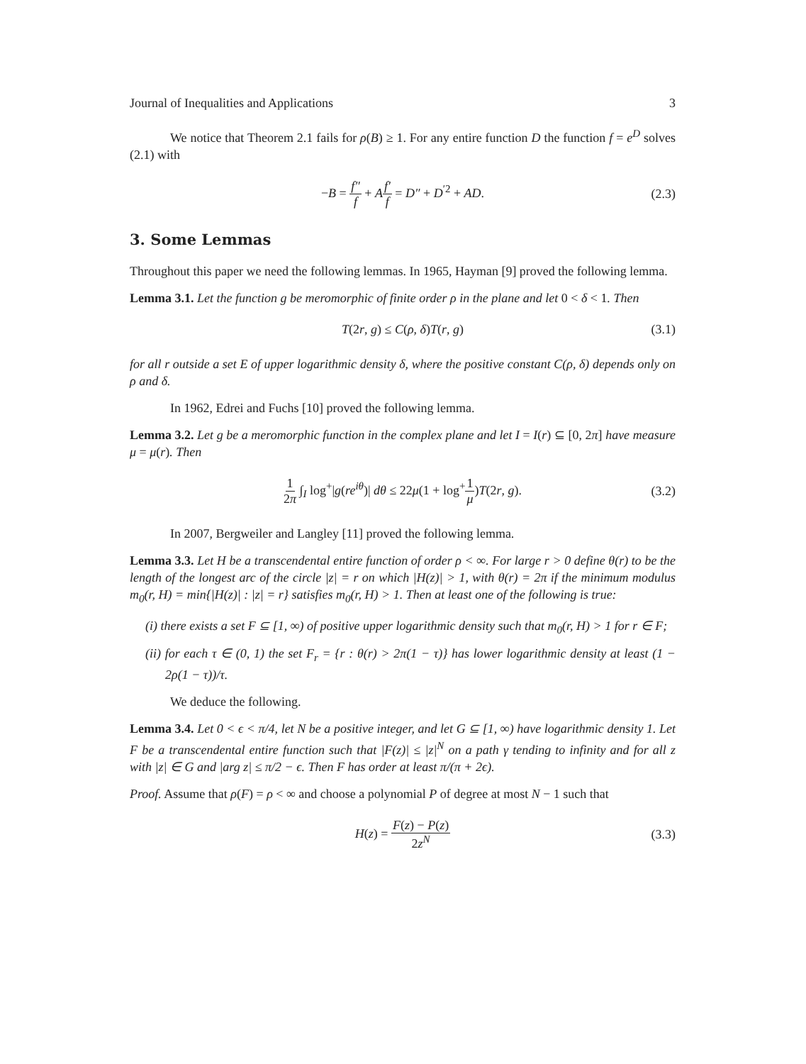Journal of Inequalities and Applications 3
We notice that Theorem 2.1 fails for ρ(B) ≥ 1. For any entire function D the function f = e<sup>D</sup> solves (2.1) with
−B = f″ f + Af′ f = D″ + D<sup>′2</sup> + AD. (2.3)
3. Some Lemmas
Throughout this paper we need the following lemmas. In 1965, Hayman [9] proved the following lemma.
Lemma 3.1. Let the function g be meromorphic of finite order ρ in the plane and let 0 < δ < 1. Then
T(2r, g) ≤ C(ρ, δ)T(r, g) (3.1)
for all r outside a set E of upper logarithmic density δ, where the positive constant C(ρ, δ) depends only on ρ and δ.
In 1962, Edrei and Fuchs [10] proved the following lemma.
Lemma 3.2. Let g be a meromorphic function in the complex plane and let I = I(r) ⊆ [0, 2π] have measure μ = μ(r). Then
1 2π ∫<sub>I</sub> log<sup>+</sup>|g(re<sup>iθ</sup>)| dθ ≤ 22μ(1 + log<sup>+</sup>1 μ)T(2r, g). (3.2)
In 2007, Bergweiler and Langley [11] proved the following lemma.
Lemma 3.3. Let H be a transcendental entire function of order ρ < ∞. For large r > 0 define θ(r) to be the length of the longest arc of the circle |z| = r on which |H(z)| > 1, with θ(r) = 2π if the minimum modulus m<sub>0</sub>(r, H) = min{|H(z)| : |z| = r} satisfies m<sub>0</sub>(r, H) > 1. Then at least one of the following is true:
(i) there exists a set F ⊆ [1, ∞) of positive upper logarithmic density such that m<sub>0</sub>(r, H) > 1 for r ∈ F;
(ii) for each τ ∈ (0, 1) the set F<sub>r</sub> = {r : θ(r) > 2π(1 − τ)} has lower logarithmic density at least (1 − 2ρ(1 − τ))/τ.
We deduce the following.
Lemma 3.4. Let 0 < ϵ < π/4, let N be a positive integer, and let G ⊆ [1, ∞) have logarithmic density 1. Let F be a transcendental entire function such that |F(z)| ≤ |z|<sup>N</sup> on a path γ tending to infinity and for all z with |z| ∈ G and |arg z| ≤ π/2 − ϵ. Then F has order at least π/(π + 2ϵ).
Proof. Assume that ρ(F) = ρ < ∞ and choose a polynomial P of degree at most N − 1 such that
H(z) = F(z) − P(z) 2z<sup>N</sup> (3.3)